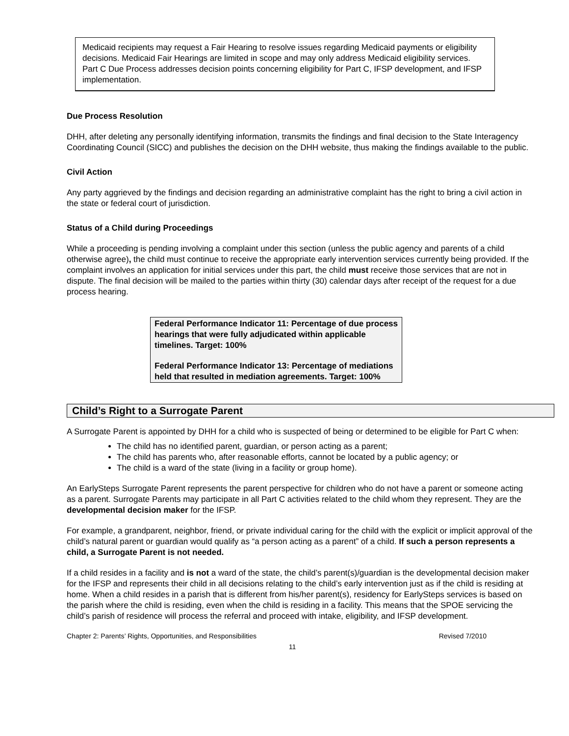Medicaid recipients may request a Fair Hearing to resolve issues regarding Medicaid payments or eligibility decisions. Medicaid Fair Hearings are limited in scope and may only address Medicaid eligibility services. Part C Due Process addresses decision points concerning eligibility for Part C, IFSP development, and IFSP implementation.
Due Process Resolution
DHH, after deleting any personally identifying information, transmits the findings and final decision to the State Interagency Coordinating Council (SICC) and publishes the decision on the DHH website, thus making the findings available to the public.
Civil Action
Any party aggrieved by the findings and decision regarding an administrative complaint has the right to bring a civil action in the state or federal court of jurisdiction.
Status of a Child during Proceedings
While a proceeding is pending involving a complaint under this section (unless the public agency and parents of a child otherwise agree), the child must continue to receive the appropriate early intervention services currently being provided. If the complaint involves an application for initial services under this part, the child must receive those services that are not in dispute. The final decision will be mailed to the parties within thirty (30) calendar days after receipt of the request for a due process hearing.
Federal Performance Indicator 11: Percentage of due process hearings that were fully adjudicated within applicable timelines. Target: 100%
Federal Performance Indicator 13: Percentage of mediations held that resulted in mediation agreements. Target: 100%
Child’s Right to a Surrogate Parent
A Surrogate Parent is appointed by DHH for a child who is suspected of being or determined to be eligible for Part C when:
The child has no identified parent, guardian, or person acting as a parent;
The child has parents who, after reasonable efforts, cannot be located by a public agency; or
The child is a ward of the state (living in a facility or group home).
An EarlySteps Surrogate Parent represents the parent perspective for children who do not have a parent or someone acting as a parent. Surrogate Parents may participate in all Part C activities related to the child whom they represent. They are the developmental decision maker for the IFSP.
For example, a grandparent, neighbor, friend, or private individual caring for the child with the explicit or implicit approval of the child’s natural parent or guardian would qualify as “a person acting as a parent” of a child. If such a person represents a child, a Surrogate Parent is not needed.
If a child resides in a facility and is not a ward of the state, the child’s parent(s)/guardian is the developmental decision maker for the IFSP and represents their child in all decisions relating to the child’s early intervention just as if the child is residing at home. When a child resides in a parish that is different from his/her parent(s), residency for EarlySteps services is based on the parish where the child is residing, even when the child is residing in a facility. This means that the SPOE servicing the child’s parish of residence will process the referral and proceed with intake, eligibility, and IFSP development.
Chapter 2: Parents’ Rights, Opportunities, and Responsibilities Revised 7/2010
11